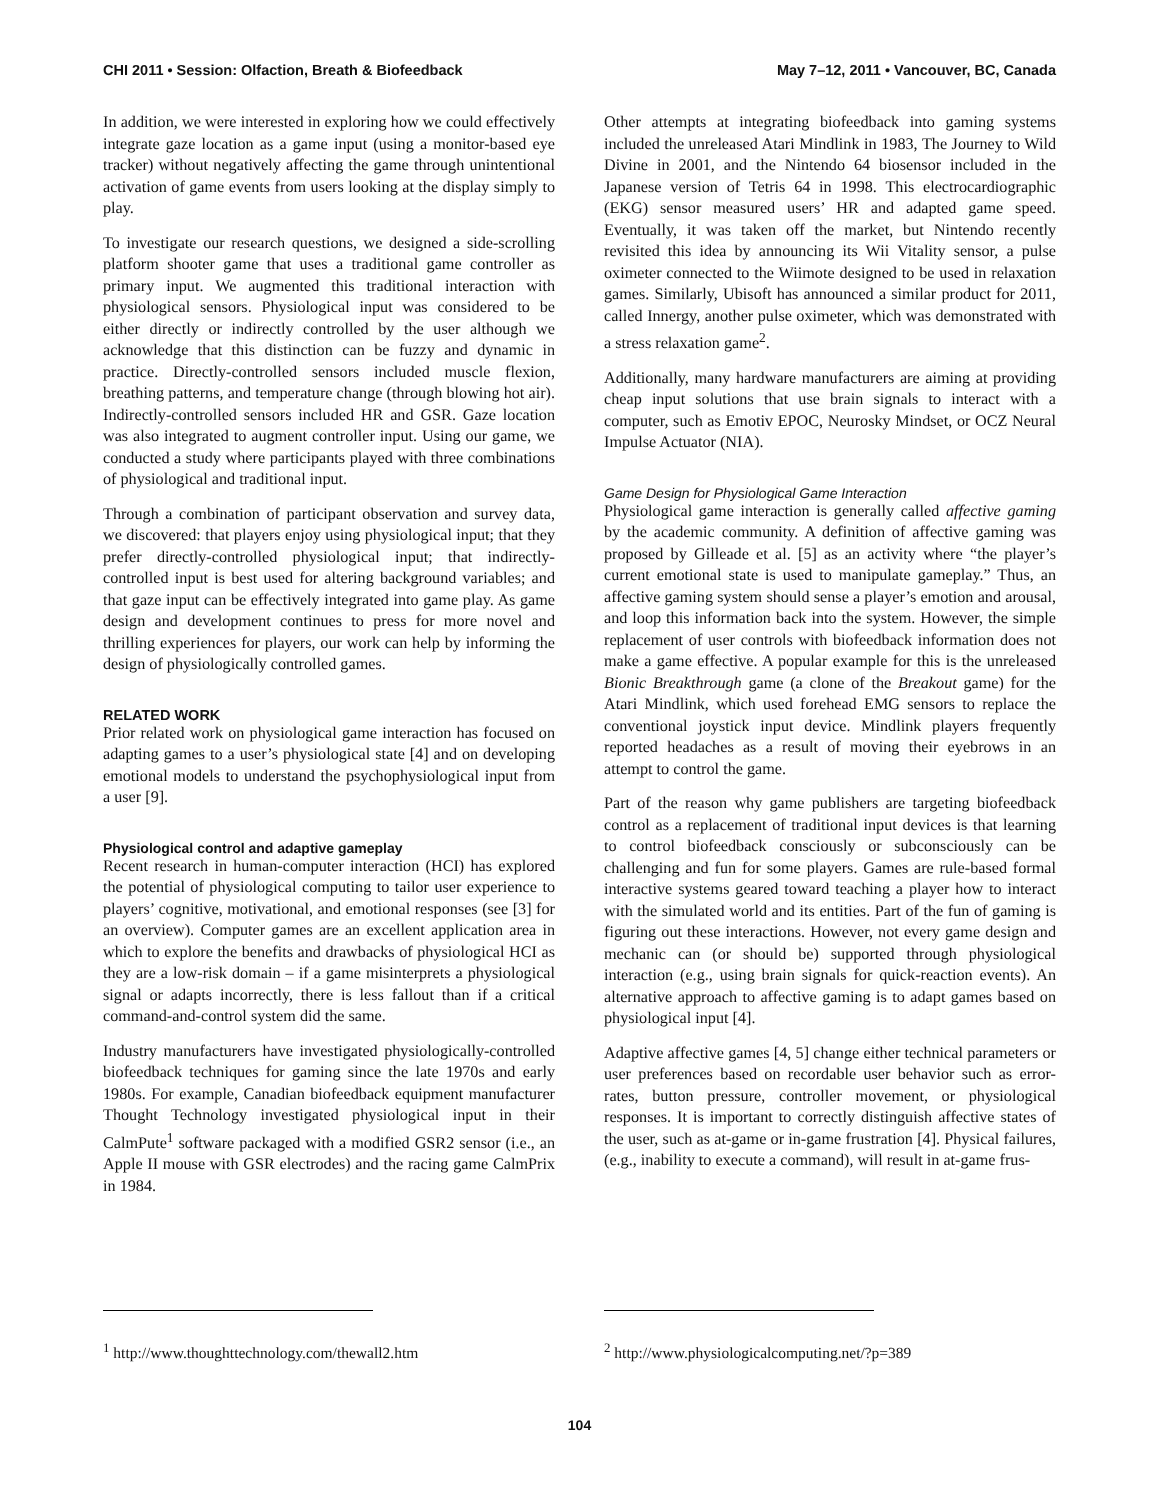CHI 2011 • Session: Olfaction, Breath & Biofeedback May 7–12, 2011 • Vancouver, BC, Canada
In addition, we were interested in exploring how we could effectively integrate gaze location as a game input (using a monitor-based eye tracker) without negatively affecting the game through unintentional activation of game events from users looking at the display simply to play.
To investigate our research questions, we designed a side-scrolling platform shooter game that uses a traditional game controller as primary input. We augmented this traditional interaction with physiological sensors. Physiological input was considered to be either directly or indirectly controlled by the user although we acknowledge that this distinction can be fuzzy and dynamic in practice. Directly-controlled sensors included muscle flexion, breathing patterns, and temperature change (through blowing hot air). Indirectly-controlled sensors included HR and GSR. Gaze location was also integrated to augment controller input. Using our game, we conducted a study where participants played with three combinations of physiological and traditional input.
Through a combination of participant observation and survey data, we discovered: that players enjoy using physiological input; that they prefer directly-controlled physiological input; that indirectly-controlled input is best used for altering background variables; and that gaze input can be effectively integrated into game play. As game design and development continues to press for more novel and thrilling experiences for players, our work can help by informing the design of physiologically controlled games.
RELATED WORK
Prior related work on physiological game interaction has focused on adapting games to a user’s physiological state [4] and on developing emotional models to understand the psychophysiological input from a user [9].
Physiological control and adaptive gameplay
Recent research in human-computer interaction (HCI) has explored the potential of physiological computing to tailor user experience to players’ cognitive, motivational, and emotional responses (see [3] for an overview). Computer games are an excellent application area in which to explore the benefits and drawbacks of physiological HCI as they are a low-risk domain – if a game misinterprets a physiological signal or adapts incorrectly, there is less fallout than if a critical command-and-control system did the same.
Industry manufacturers have investigated physiologically-controlled biofeedback techniques for gaming since the late 1970s and early 1980s. For example, Canadian biofeedback equipment manufacturer Thought Technology investigated physiological input in their CalmPute<sup>1</sup> software packaged with a modified GSR2 sensor (i.e., an Apple II mouse with GSR electrodes) and the racing game CalmPrix in 1984.
<sup>1</sup> http://www.thoughttechnology.com/thewall2.htm
Other attempts at integrating biofeedback into gaming systems included the unreleased Atari Mindlink in 1983, The Journey to Wild Divine in 2001, and the Nintendo 64 biosensor included in the Japanese version of Tetris 64 in 1998. This electrocardiographic (EKG) sensor measured users’ HR and adapted game speed. Eventually, it was taken off the market, but Nintendo recently revisited this idea by announcing its Wii Vitality sensor, a pulse oximeter connected to the Wiimote designed to be used in relaxation games. Similarly, Ubisoft has announced a similar product for 2011, called Innergy, another pulse oximeter, which was demonstrated with a stress relaxation game<sup>2</sup>.
Additionally, many hardware manufacturers are aiming at providing cheap input solutions that use brain signals to interact with a computer, such as Emotiv EPOC, Neurosky Mindset, or OCZ Neural Impulse Actuator (NIA).
Game Design for Physiological Game Interaction
Physiological game interaction is generally called affective gaming by the academic community. A definition of affective gaming was proposed by Gilleade et al. [5] as an activity where “the player’s current emotional state is used to manipulate gameplay.” Thus, an affective gaming system should sense a player’s emotion and arousal, and loop this information back into the system. However, the simple replacement of user controls with biofeedback information does not make a game effective. A popular example for this is the unreleased Bionic Breakthrough game (a clone of the Breakout game) for the Atari Mindlink, which used forehead EMG sensors to replace the conventional joystick input device. Mindlink players frequently reported headaches as a result of moving their eyebrows in an attempt to control the game.
Part of the reason why game publishers are targeting biofeedback control as a replacement of traditional input devices is that learning to control biofeedback consciously or subconsciously can be challenging and fun for some players. Games are rule-based formal interactive systems geared toward teaching a player how to interact with the simulated world and its entities. Part of the fun of gaming is figuring out these interactions. However, not every game design and mechanic can (or should be) supported through physiological interaction (e.g., using brain signals for quick-reaction events). An alternative approach to affective gaming is to adapt games based on physiological input [4].
Adaptive affective games [4, 5] change either technical parameters or user preferences based on recordable user behavior such as error-rates, button pressure, controller movement, or physiological responses. It is important to correctly distinguish affective states of the user, such as at-game or in-game frustration [4]. Physical failures, (e.g., inability to execute a command), will result in at-game frus-
<sup>2</sup> http://www.physiologicalcomputing.net/?p=389
104